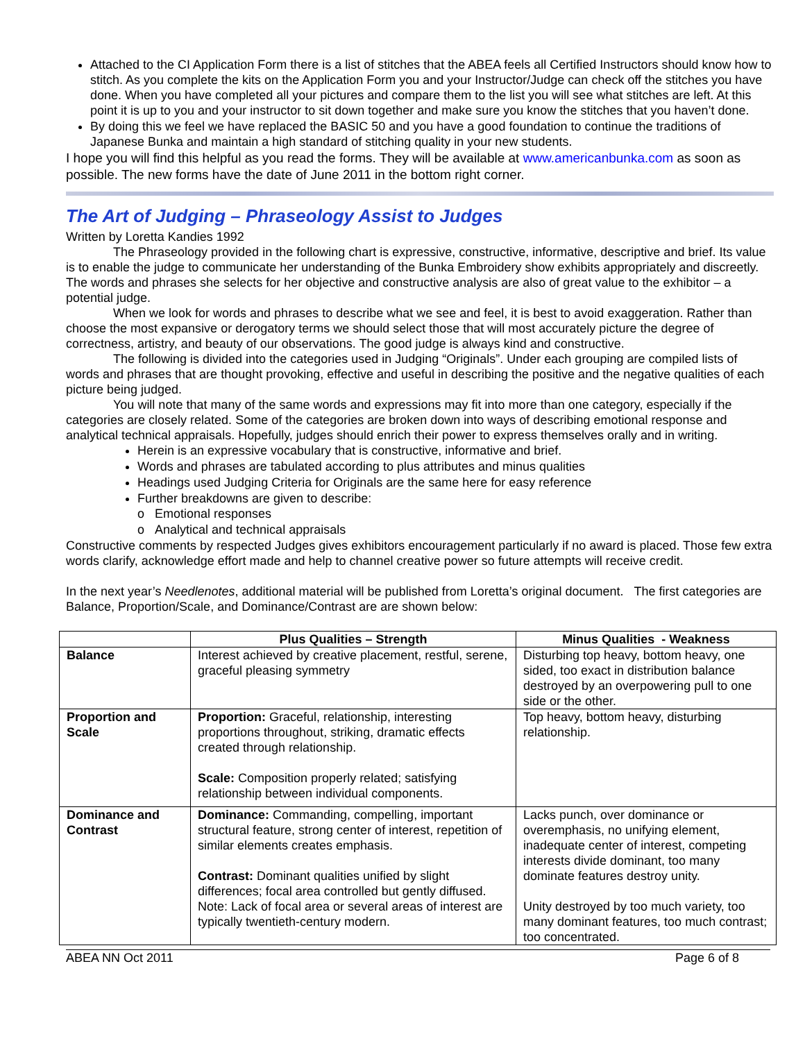Attached to the CI Application Form there is a list of stitches that the ABEA feels all Certified Instructors should know how to stitch. As you complete the kits on the Application Form you and your Instructor/Judge can check off the stitches you have done. When you have completed all your pictures and compare them to the list you will see what stitches are left. At this point it is up to you and your instructor to sit down together and make sure you know the stitches that you haven’t done.
By doing this we feel we have replaced the BASIC 50 and you have a good foundation to continue the traditions of Japanese Bunka and maintain a high standard of stitching quality in your new students.
I hope you will find this helpful as you read the forms. They will be available at www.americanbunka.com as soon as possible. The new forms have the date of June 2011 in the bottom right corner.
The Art of Judging – Phraseology Assist to Judges
Written by Loretta Kandies 1992
The Phraseology provided in the following chart is expressive, constructive, informative, descriptive and brief. Its value is to enable the judge to communicate her understanding of the Bunka Embroidery show exhibits appropriately and discreetly. The words and phrases she selects for her objective and constructive analysis are also of great value to the exhibitor – a potential judge.
When we look for words and phrases to describe what we see and feel, it is best to avoid exaggeration. Rather than choose the most expansive or derogatory terms we should select those that will most accurately picture the degree of correctness, artistry, and beauty of our observations. The good judge is always kind and constructive.
The following is divided into the categories used in Judging “Originals”. Under each grouping are compiled lists of words and phrases that are thought provoking, effective and useful in describing the positive and the negative qualities of each picture being judged.
You will note that many of the same words and expressions may fit into more than one category, especially if the categories are closely related. Some of the categories are broken down into ways of describing emotional response and analytical technical appraisals. Hopefully, judges should enrich their power to express themselves orally and in writing.
Herein is an expressive vocabulary that is constructive, informative and brief.
Words and phrases are tabulated according to plus attributes and minus qualities
Headings used Judging Criteria for Originals are the same here for easy reference
Further breakdowns are given to describe:
o Emotional responses
o Analytical and technical appraisals
Constructive comments by respected Judges gives exhibitors encouragement particularly if no award is placed. Those few extra words clarify, acknowledge effort made and help to channel creative power so future attempts will receive credit.
In the next year’s Needlenotes, additional material will be published from Loretta’s original document. The first categories are Balance, Proportion/Scale, and Dominance/Contrast are are shown below:
| | Plus Qualities – Strength | Minus Qualities - Weakness |
| --- | --- | --- |
| Balance | Interest achieved by creative placement, restful, serene, graceful pleasing symmetry | Disturbing top heavy, bottom heavy, one sided, too exact in distribution balance destroyed by an overpowering pull to one side or the other. |
| Proportion and Scale | Proportion: Graceful, relationship, interesting proportions throughout, striking, dramatic effects created through relationship. Scale: Composition properly related; satisfying relationship between individual components. | Top heavy, bottom heavy, disturbing relationship. |
| Dominance and Contrast | Dominance: Commanding, compelling, important structural feature, strong center of interest, repetition of similar elements creates emphasis. Contrast: Dominant qualities unified by slight differences; focal area controlled but gently diffused. Note: Lack of focal area or several areas of interest are typically twentieth-century modern. | Lacks punch, over dominance or overemphasis, no unifying element, inadequate center of interest, competing interests divide dominant, too many dominate features destroy unity. Unity destroyed by too much variety, too many dominant features, too much contrast; too concentrated. |
ABEA NN Oct 2011 Page 6 of 8